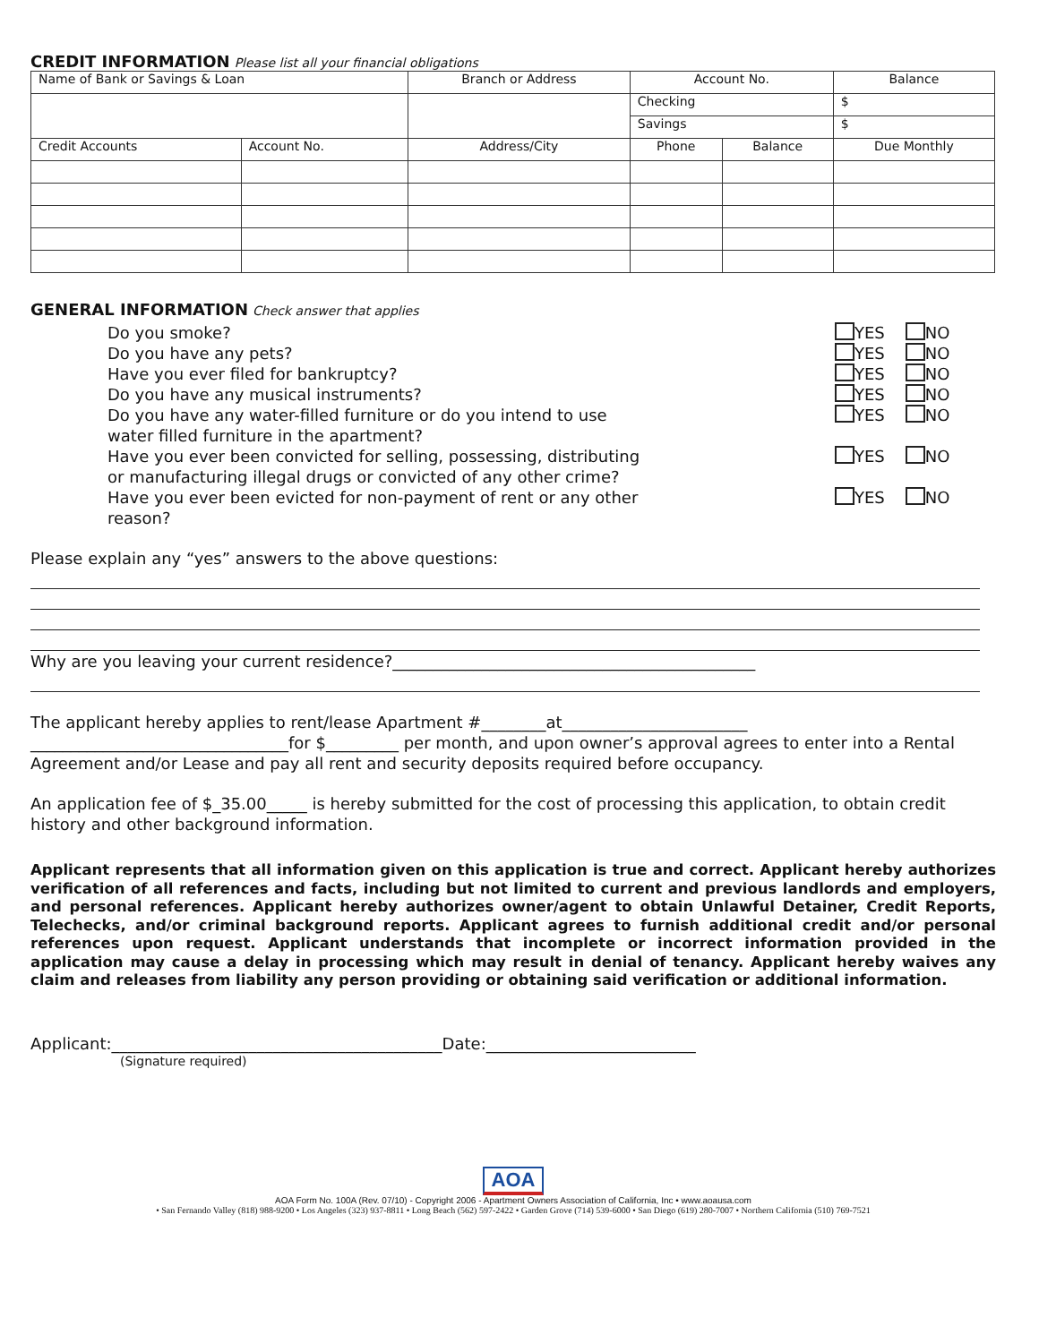CREDIT INFORMATION
Please list all your financial obligations
| Name of Bank or Savings & Loan | | Branch or Address | Account No. | | Balance |
| | | | Checking | | $ |
| | | | Savings | | $ |
| Credit Accounts | Account No. | Address/City | Phone | Balance | Due Monthly |
GENERAL INFORMATION
Check answer that applies
Do you smoke? YES NO
Do you have any pets? YES NO
Have you ever filed for bankruptcy? YES NO
Do you have any musical instruments? YES NO
Do you have any water-filled furniture or do you intend to use water filled furniture in the apartment? YES NO
Have you ever been convicted for selling, possessing, distributing or manufacturing illegal drugs or convicted of any other crime? YES NO
Have you ever been evicted for non-payment of rent or any other reason? YES NO
Please explain any “yes” answers to the above questions:
Why are you leaving your current residence?_____________________________________________
The applicant hereby applies to rent/lease Apartment #________at_______________________
________________________________for $_________ per month, and upon owner’s approval agrees to enter into a Rental Agreement and/or Lease and pay all rent and security deposits required before occupancy.
An application fee of $_35.00_____ is hereby submitted for the cost of processing this application, to obtain credit history and other background information.
Applicant represents that all information given on this application is true and correct. Applicant hereby authorizes verification of all references and facts, including but not limited to current and previous landlords and employers, and personal references. Applicant hereby authorizes owner/agent to obtain Unlawful Detainer, Credit Reports, Telechecks, and/or criminal background reports. Applicant agrees to furnish additional credit and/or personal references upon request. Applicant understands that incomplete or incorrect information provided in the application may cause a delay in processing which may result in denial of tenancy. Applicant hereby waives any claim and releases from liability any person providing or obtaining said verification or additional information.
Applicant:_________________________________________Date:__________________________
(Signature required)
AOA
AOA Form No. 100A (Rev. 07/10) - Copyright 2006 - Apartment Owners Association of California, Inc • www.aoausa.com
• San Fernando Valley (818) 988-9200 • Los Angeles (323) 937-8811 • Long Beach (562) 597-2422 • Garden Grove (714) 539-6000 • San Diego (619) 280-7007 • Northern California (510) 769-7521